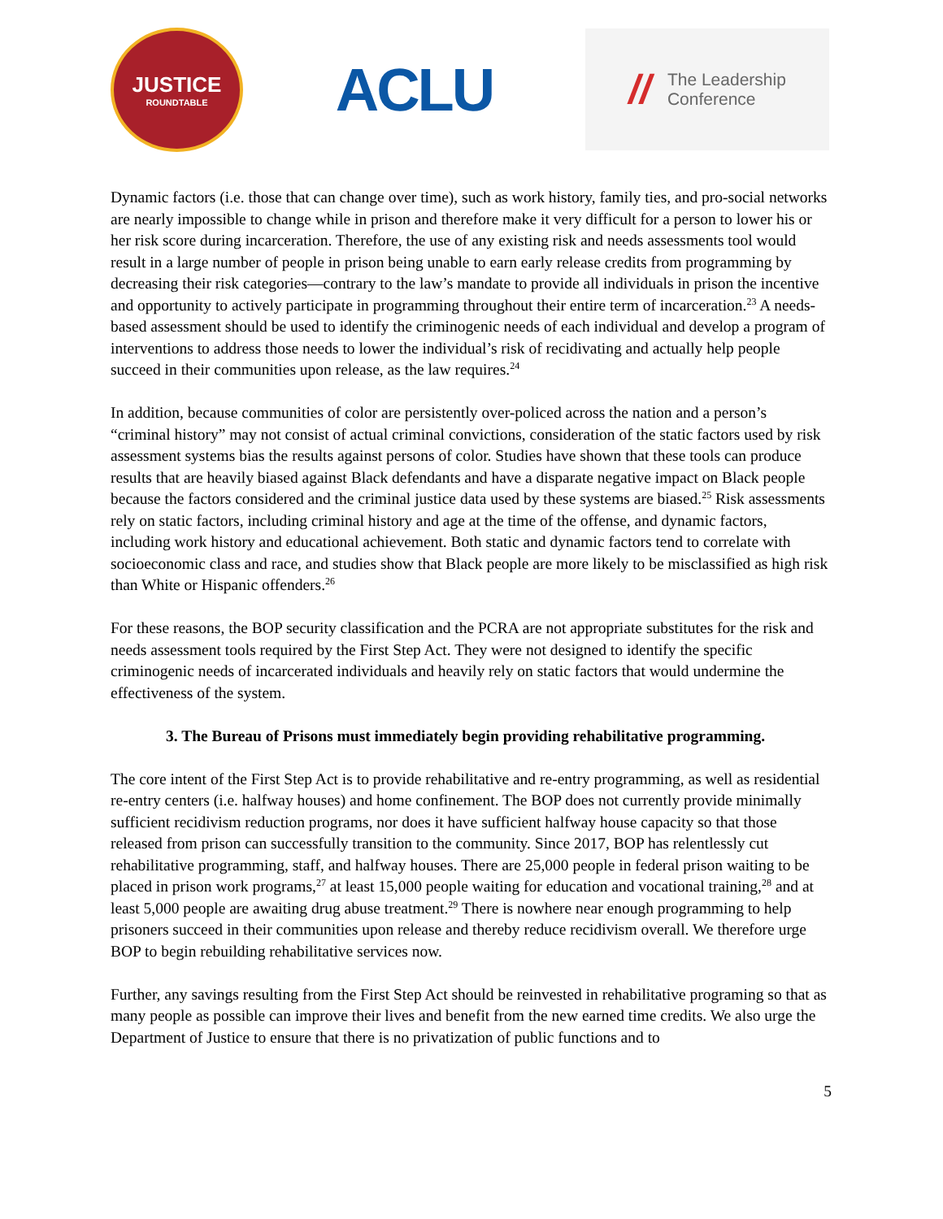JUSTICE
ROUNDTABLE
ACLU
// The Leadership
Conference
Dynamic factors (i.e. those that can change over time), such as work history, family ties, and pro-social networks are nearly impossible to change while in prison and therefore make it very difficult for a person to lower his or her risk score during incarceration. Therefore, the use of any existing risk and needs assessments tool would result in a large number of people in prison being unable to earn early release credits from programming by decreasing their risk categories—contrary to the law’s mandate to provide all individuals in prison the incentive and opportunity to actively participate in programming throughout their entire term of incarceration.<sup>23</sup> A needs-based assessment should be used to identify the criminogenic needs of each individual and develop a program of interventions to address those needs to lower the individual’s risk of recidivating and actually help people succeed in their communities upon release, as the law requires.<sup>24</sup>
In addition, because communities of color are persistently over-policed across the nation and a person’s “criminal history” may not consist of actual criminal convictions, consideration of the static factors used by risk assessment systems bias the results against persons of color. Studies have shown that these tools can produce results that are heavily biased against Black defendants and have a disparate negative impact on Black people because the factors considered and the criminal justice data used by these systems are biased.<sup>25</sup> Risk assessments rely on static factors, including criminal history and age at the time of the offense, and dynamic factors, including work history and educational achievement. Both static and dynamic factors tend to correlate with socioeconomic class and race, and studies show that Black people are more likely to be misclassified as high risk than White or Hispanic offenders.<sup>26</sup>
For these reasons, the BOP security classification and the PCRA are not appropriate substitutes for the risk and needs assessment tools required by the First Step Act. They were not designed to identify the specific criminogenic needs of incarcerated individuals and heavily rely on static factors that would undermine the effectiveness of the system.
3. The Bureau of Prisons must immediately begin providing rehabilitative programming.
The core intent of the First Step Act is to provide rehabilitative and re-entry programming, as well as residential re-entry centers (i.e. halfway houses) and home confinement. The BOP does not currently provide minimally sufficient recidivism reduction programs, nor does it have sufficient halfway house capacity so that those released from prison can successfully transition to the community. Since 2017, BOP has relentlessly cut rehabilitative programming, staff, and halfway houses. There are 25,000 people in federal prison waiting to be placed in prison work programs,<sup>27</sup> at least 15,000 people waiting for education and vocational training,<sup>28</sup> and at least 5,000 people are awaiting drug abuse treatment.<sup>29</sup> There is nowhere near enough programming to help prisoners succeed in their communities upon release and thereby reduce recidivism overall. We therefore urge BOP to begin rebuilding rehabilitative services now.
Further, any savings resulting from the First Step Act should be reinvested in rehabilitative programing so that as many people as possible can improve their lives and benefit from the new earned time credits. We also urge the Department of Justice to ensure that there is no privatization of public functions and to
5